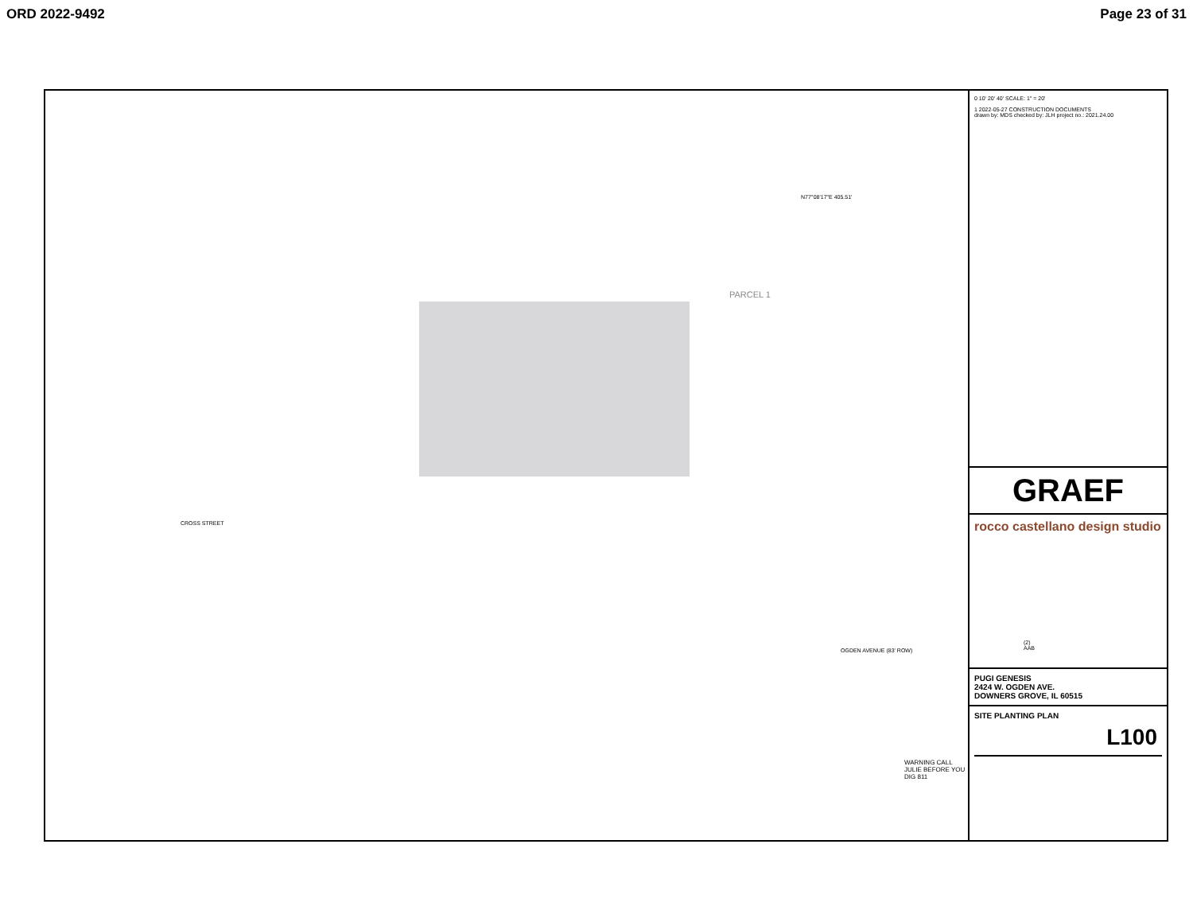ORD 2022-9492 Page 23 of 31
PARCEL 1
N77°08'17"E 405.51'
(2) AAB
OGDEN AVENUE (83' ROW)
CROSS STREET
WARNING CALL JULIE BEFORE YOU DIG 811
0 10' 20' 40' SCALE: 1" = 20'
1 2022-05-27 CONSTRUCTION DOCUMENTS
drawn by: MDS checked by: JLH project no.: 2021.24.00
GRAEF
rocco castellano design studio
PUGI GENESIS
2424 W. OGDEN AVE.
DOWNERS GROVE, IL 60515
SITE PLANTING PLAN
L100